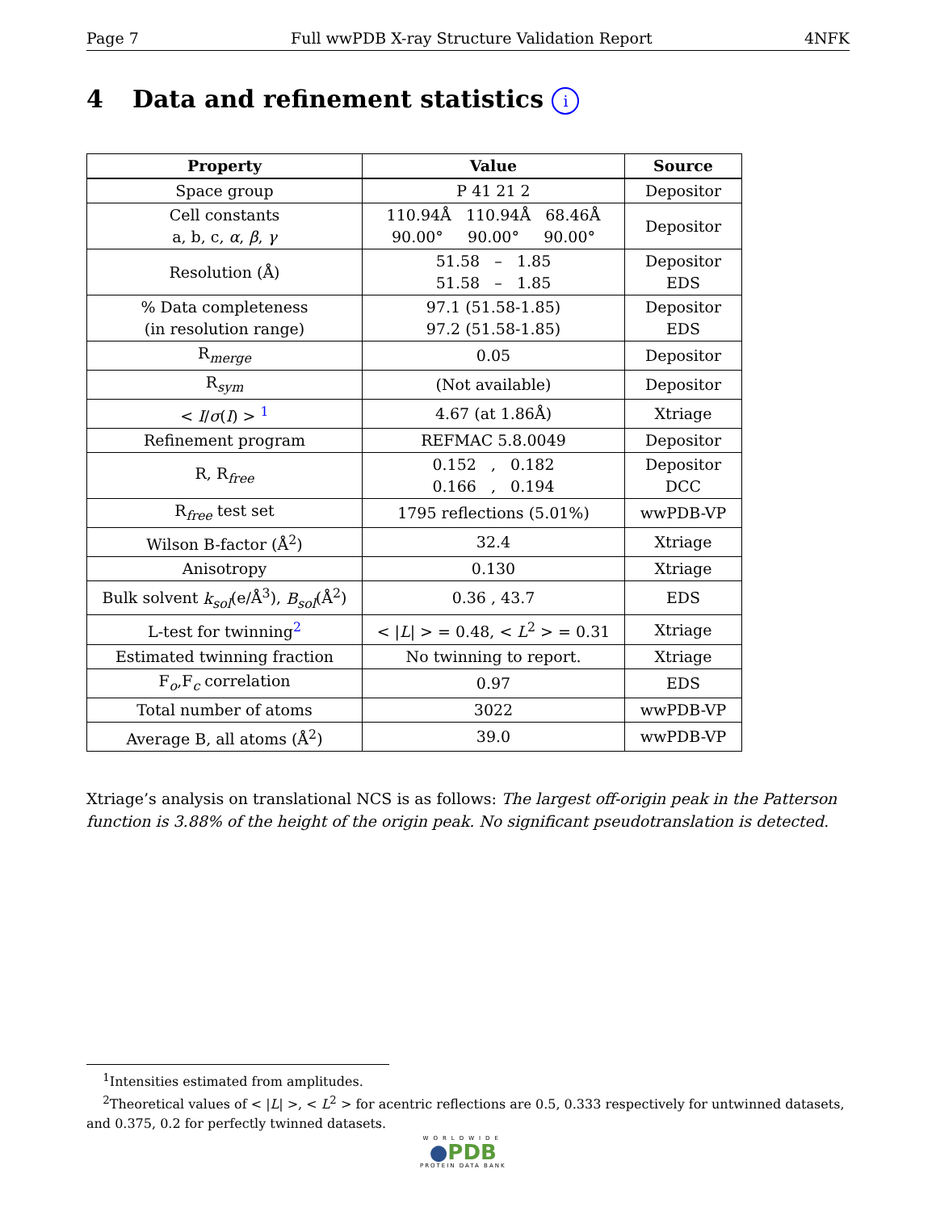Page 7 Full wwPDB X-ray Structure Validation Report 4NFK
4 Data and refinement statistics i
| Property | Value | Source |
| --- | --- | --- |
| Space group | P 41 21 2 | Depositor |
| Cell constants a, b, c, α , β , γ | 110.94Å 110.94Å 68.46Å 90.00° 90.00° 90.00° | Depositor |
| Resolution (Å) | 51.58 – 1.85 51.58 – 1.85 | Depositor EDS |
| % Data completeness (in resolution range) | 97.1 (51.58-1.85) 97.2 (51.58-1.85) | Depositor EDS |
| R<sub>merge</sub> | 0.05 | Depositor |
| R<sub>sym</sub> | (Not available) | Depositor |
| < I / σ ( I ) > <sup>1</sup> | 4.67 (at 1.86Å) | Xtriage |
| Refinement program | REFMAC 5.8.0049 | Depositor |
| R, R<sub>free</sub> | 0.152 , 0.182 0.166 , 0.194 | Depositor DCC |
| R<sub>free</sub> test set | 1795 reflections (5.01%) | wwPDB-VP |
| Wilson B-factor (Å<sup>2</sup>) | 32.4 | Xtriage |
| Anisotropy | 0.130 | Xtriage |
| Bulk solvent k<sub>sol</sub> (e/Å<sup>3</sup>), B<sub>sol</sub> (Å<sup>2</sup>) | 0.36 , 43.7 | EDS |
| L-test for twinning<sup>2</sup> | < / L / > = 0.48, < L<sup>2</sup> > = 0.31 | Xtriage |
| Estimated twinning fraction | No twinning to report. | Xtriage |
| F<sub>o</sub>,F<sub>c</sub> correlation | 0.97 | EDS |
| Total number of atoms | 3022 | wwPDB-VP |
| Average B, all atoms (Å<sup>2</sup>) | 39.0 | wwPDB-VP |
Xtriage’s analysis on translational NCS is as follows: The largest off-origin peak in the Patterson function is 3.88% of the height of the origin peak. No significant pseudotranslation is detected.
<sup>1</sup> Intensities estimated from amplitudes.
<sup>2</sup> Theoretical values of < |L| >, < L<sup>2</sup> > for acentric reflections are 0.5, 0.333 respectively for untwinned datasets, and 0.375, 0.2 for perfectly twinned datasets.
WORLDWIDE
●PDB
PROTEIN DATA BANK